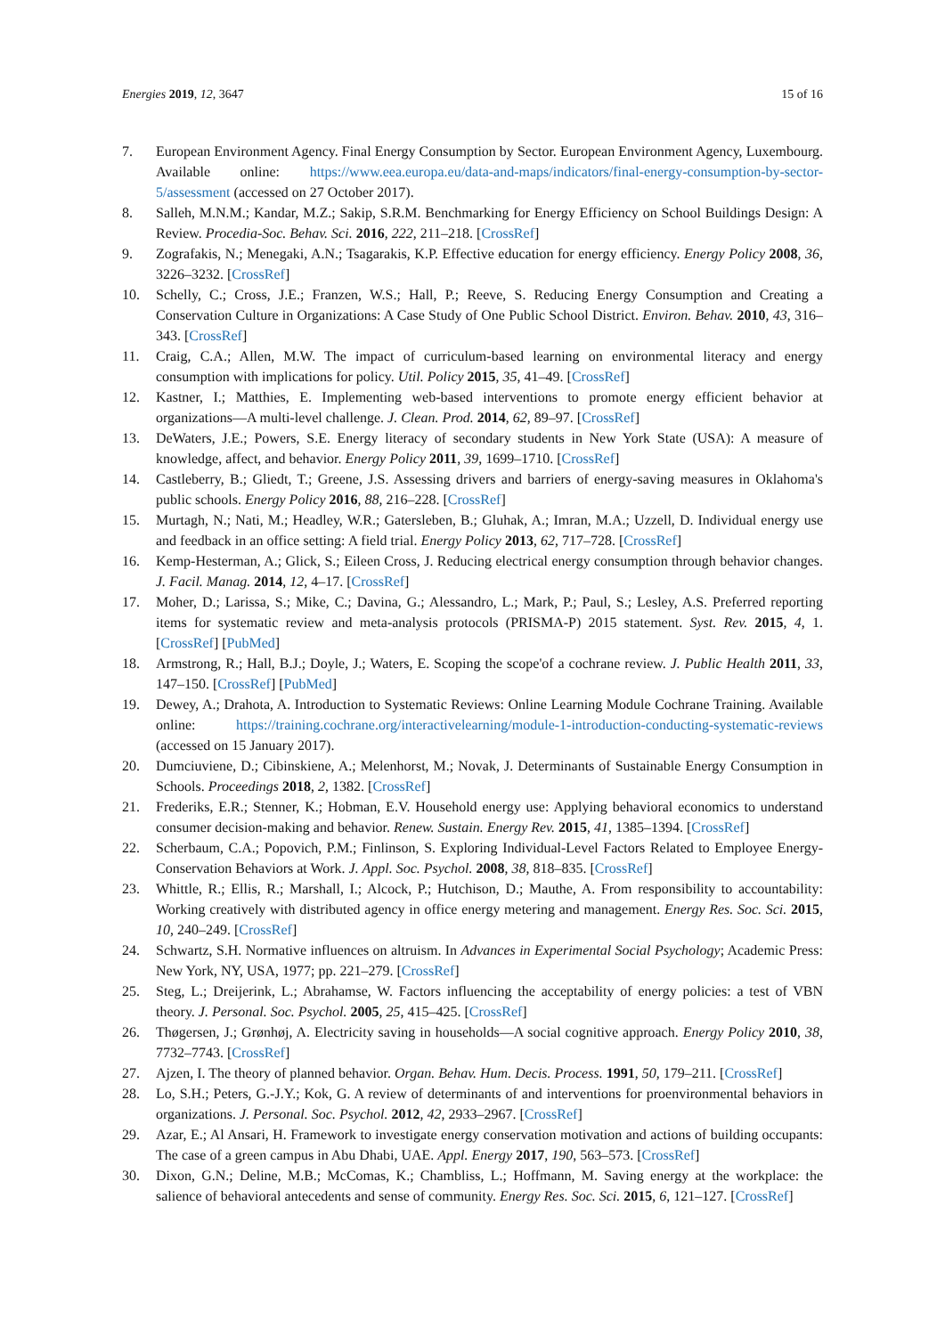Energies 2019, 12, 3647 15 of 16
7. European Environment Agency. Final Energy Consumption by Sector. European Environment Agency, Luxembourg. Available online: https://www.eea.europa.eu/data-and-maps/indicators/final-energy-consumption-by-sector-5/assessment (accessed on 27 October 2017).
8. Salleh, M.N.M.; Kandar, M.Z.; Sakip, S.R.M. Benchmarking for Energy Efficiency on School Buildings Design: A Review. Procedia-Soc. Behav. Sci. 2016, 222, 211–218. [CrossRef]
9. Zografakis, N.; Menegaki, A.N.; Tsagarakis, K.P. Effective education for energy efficiency. Energy Policy 2008, 36, 3226–3232. [CrossRef]
10. Schelly, C.; Cross, J.E.; Franzen, W.S.; Hall, P.; Reeve, S. Reducing Energy Consumption and Creating a Conservation Culture in Organizations: A Case Study of One Public School District. Environ. Behav. 2010, 43, 316–343. [CrossRef]
11. Craig, C.A.; Allen, M.W. The impact of curriculum-based learning on environmental literacy and energy consumption with implications for policy. Util. Policy 2015, 35, 41–49. [CrossRef]
12. Kastner, I.; Matthies, E. Implementing web-based interventions to promote energy efficient behavior at organizations—A multi-level challenge. J. Clean. Prod. 2014, 62, 89–97. [CrossRef]
13. DeWaters, J.E.; Powers, S.E. Energy literacy of secondary students in New York State (USA): A measure of knowledge, affect, and behavior. Energy Policy 2011, 39, 1699–1710. [CrossRef]
14. Castleberry, B.; Gliedt, T.; Greene, J.S. Assessing drivers and barriers of energy-saving measures in Oklahoma's public schools. Energy Policy 2016, 88, 216–228. [CrossRef]
15. Murtagh, N.; Nati, M.; Headley, W.R.; Gatersleben, B.; Gluhak, A.; Imran, M.A.; Uzzell, D. Individual energy use and feedback in an office setting: A field trial. Energy Policy 2013, 62, 717–728. [CrossRef]
16. Kemp-Hesterman, A.; Glick, S.; Eileen Cross, J. Reducing electrical energy consumption through behavior changes. J. Facil. Manag. 2014, 12, 4–17. [CrossRef]
17. Moher, D.; Larissa, S.; Mike, C.; Davina, G.; Alessandro, L.; Mark, P.; Paul, S.; Lesley, A.S. Preferred reporting items for systematic review and meta-analysis protocols (PRISMA-P) 2015 statement. Syst. Rev. 2015, 4, 1. [CrossRef] [PubMed]
18. Armstrong, R.; Hall, B.J.; Doyle, J.; Waters, E. Scoping the scope'of a cochrane review. J. Public Health 2011, 33, 147–150. [CrossRef] [PubMed]
19. Dewey, A.; Drahota, A. Introduction to Systematic Reviews: Online Learning Module Cochrane Training. Available online: https://training.cochrane.org/interactivelearning/module-1-introduction-conducting-systematic-reviews (accessed on 15 January 2017).
20. Dumciuviene, D.; Cibinskiene, A.; Melenhorst, M.; Novak, J. Determinants of Sustainable Energy Consumption in Schools. Proceedings 2018, 2, 1382. [CrossRef]
21. Frederiks, E.R.; Stenner, K.; Hobman, E.V. Household energy use: Applying behavioral economics to understand consumer decision-making and behavior. Renew. Sustain. Energy Rev. 2015, 41, 1385–1394. [CrossRef]
22. Scherbaum, C.A.; Popovich, P.M.; Finlinson, S. Exploring Individual-Level Factors Related to Employee Energy-Conservation Behaviors at Work. J. Appl. Soc. Psychol. 2008, 38, 818–835. [CrossRef]
23. Whittle, R.; Ellis, R.; Marshall, I.; Alcock, P.; Hutchison, D.; Mauthe, A. From responsibility to accountability: Working creatively with distributed agency in office energy metering and management. Energy Res. Soc. Sci. 2015, 10, 240–249. [CrossRef]
24. Schwartz, S.H. Normative influences on altruism. In Advances in Experimental Social Psychology; Academic Press: New York, NY, USA, 1977; pp. 221–279. [CrossRef]
25. Steg, L.; Dreijerink, L.; Abrahamse, W. Factors influencing the acceptability of energy policies: a test of VBN theory. J. Personal. Soc. Psychol. 2005, 25, 415–425. [CrossRef]
26. Thøgersen, J.; Grønhøj, A. Electricity saving in households—A social cognitive approach. Energy Policy 2010, 38, 7732–7743. [CrossRef]
27. Ajzen, I. The theory of planned behavior. Organ. Behav. Hum. Decis. Process. 1991, 50, 179–211. [CrossRef]
28. Lo, S.H.; Peters, G.-J.Y.; Kok, G. A review of determinants of and interventions for proenvironmental behaviors in organizations. J. Personal. Soc. Psychol. 2012, 42, 2933–2967. [CrossRef]
29. Azar, E.; Al Ansari, H. Framework to investigate energy conservation motivation and actions of building occupants: The case of a green campus in Abu Dhabi, UAE. Appl. Energy 2017, 190, 563–573. [CrossRef]
30. Dixon, G.N.; Deline, M.B.; McComas, K.; Chambliss, L.; Hoffmann, M. Saving energy at the workplace: the salience of behavioral antecedents and sense of community. Energy Res. Soc. Sci. 2015, 6, 121–127. [CrossRef]